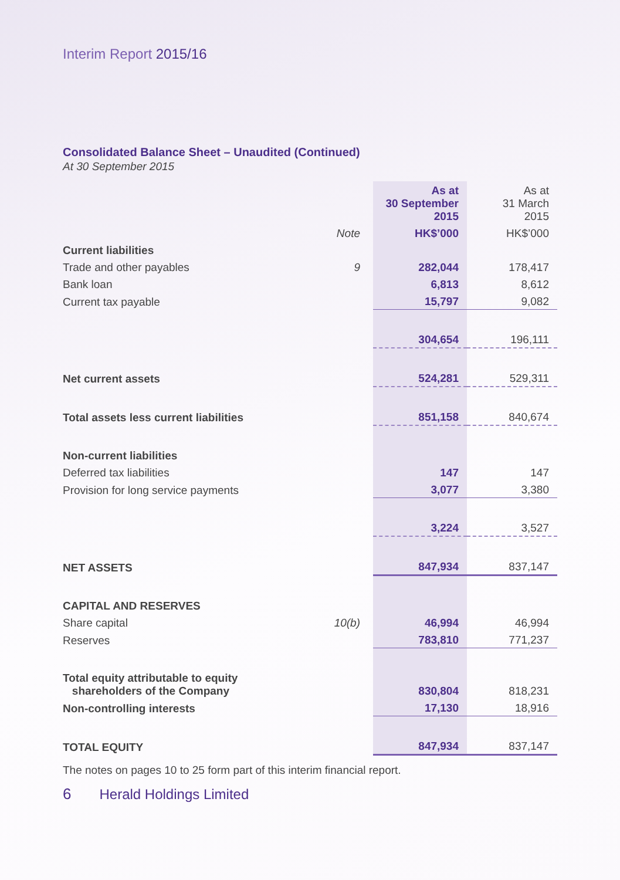Interim Report 2015/16
Consolidated Balance Sheet – Unaudited (Continued)
At 30 September 2015
| | | As at 30 September 2015 | As at 31 March 2015 |
| | Note | HK$’000 | HK$’000 |
| Current liabilities | | | |
| Trade and other payables | 9 | 282,044 | 178,417 |
| Bank loan | | 6,813 | 8,612 |
| Current tax payable | | 15,797 | 9,082 |
| | | 304,654 | 196,111 |
| Net current assets | | 524,281 | 529,311 |
| Total assets less current liabilities | | 851,158 | 840,674 |
| Non-current liabilities | | | |
| Deferred tax liabilities | | 147 | 147 |
| Provision for long service payments | | 3,077 | 3,380 |
| | | 3,224 | 3,527 |
| NET ASSETS | | 847,934 | 837,147 |
| CAPITAL AND RESERVES | | | |
| Share capital | 10(b) | 46,994 | 46,994 |
| Reserves | | 783,810 | 771,237 |
| Total equity attributable to equity shareholders of the Company | | 830,804 | 818,231 |
| Non-controlling interests | | 17,130 | 18,916 |
| TOTAL EQUITY | | 847,934 | 837,147 |
The notes on pages 10 to 25 form part of this interim financial report.
6 Herald Holdings Limited